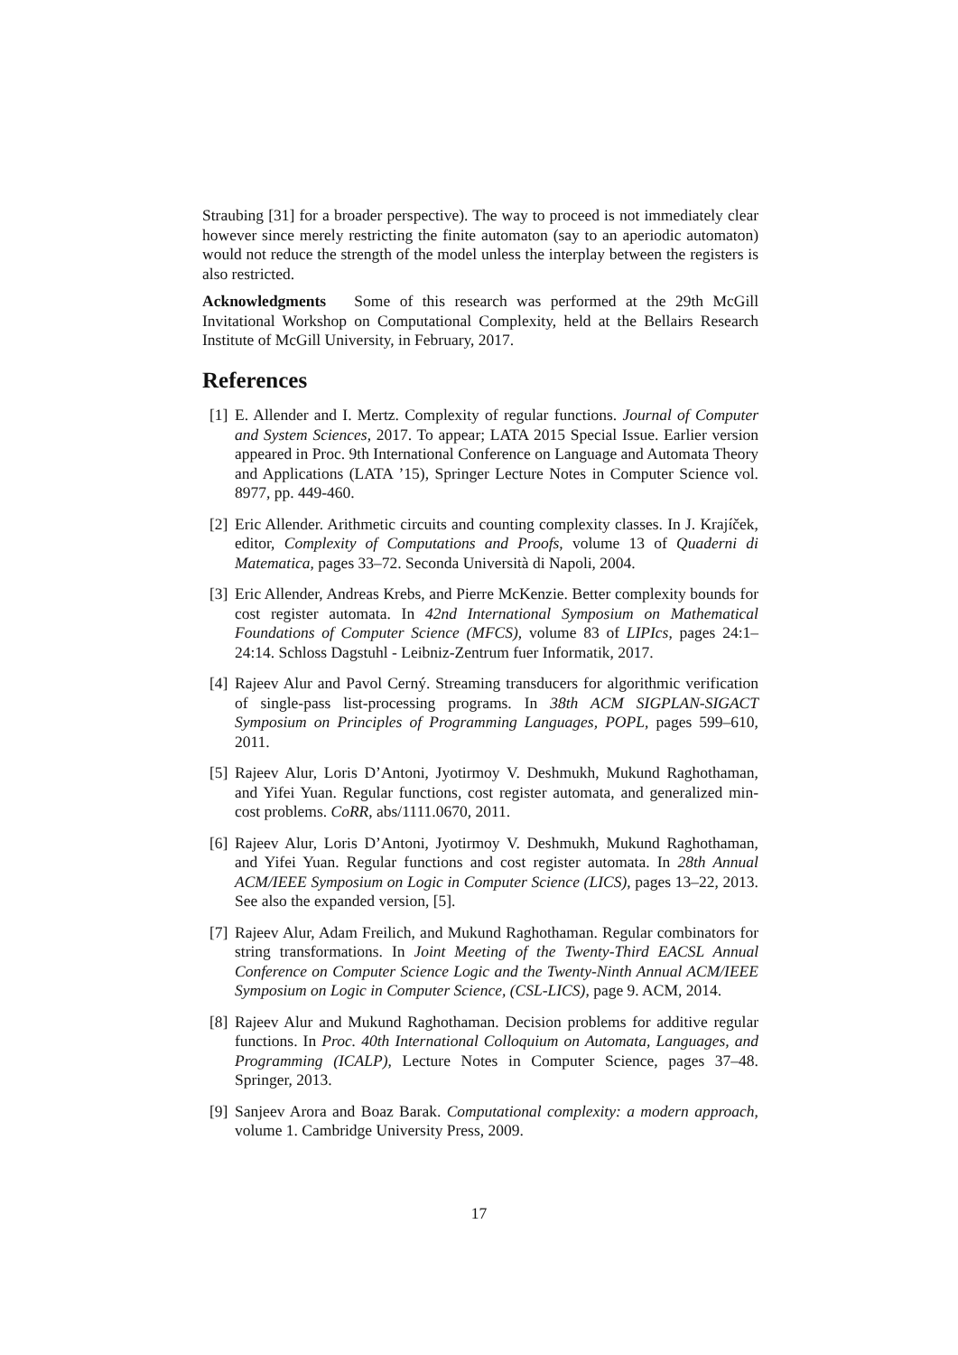Straubing [31] for a broader perspective). The way to proceed is not immediately clear however since merely restricting the finite automaton (say to an aperiodic automaton) would not reduce the strength of the model unless the interplay between the registers is also restricted.
Acknowledgments Some of this research was performed at the 29th McGill Invitational Workshop on Computational Complexity, held at the Bellairs Research Institute of McGill University, in February, 2017.
References
[1] E. Allender and I. Mertz. Complexity of regular functions. Journal of Computer and System Sciences, 2017. To appear; LATA 2015 Special Issue. Earlier version appeared in Proc. 9th International Conference on Language and Automata Theory and Applications (LATA ’15), Springer Lecture Notes in Computer Science vol. 8977, pp. 449-460.
[2] Eric Allender. Arithmetic circuits and counting complexity classes. In J. Krajíček, editor, Complexity of Computations and Proofs, volume 13 of Quaderni di Matematica, pages 33–72. Seconda Università di Napoli, 2004.
[3] Eric Allender, Andreas Krebs, and Pierre McKenzie. Better complexity bounds for cost register automata. In 42nd International Symposium on Mathematical Foundations of Computer Science (MFCS), volume 83 of LIPIcs, pages 24:1–24:14. Schloss Dagstuhl - Leibniz-Zentrum fuer Informatik, 2017.
[4] Rajeev Alur and Pavol Cerný. Streaming transducers for algorithmic verification of single-pass list-processing programs. In 38th ACM SIGPLAN-SIGACT Symposium on Principles of Programming Languages, POPL, pages 599–610, 2011.
[5] Rajeev Alur, Loris D’Antoni, Jyotirmoy V. Deshmukh, Mukund Raghothaman, and Yifei Yuan. Regular functions, cost register automata, and generalized min-cost problems. CoRR, abs/1111.0670, 2011.
[6] Rajeev Alur, Loris D’Antoni, Jyotirmoy V. Deshmukh, Mukund Raghothaman, and Yifei Yuan. Regular functions and cost register automata. In 28th Annual ACM/IEEE Symposium on Logic in Computer Science (LICS), pages 13–22, 2013. See also the expanded version, [5].
[7] Rajeev Alur, Adam Freilich, and Mukund Raghothaman. Regular combinators for string transformations. In Joint Meeting of the Twenty-Third EACSL Annual Conference on Computer Science Logic and the Twenty-Ninth Annual ACM/IEEE Symposium on Logic in Computer Science, (CSL-LICS), page 9. ACM, 2014.
[8] Rajeev Alur and Mukund Raghothaman. Decision problems for additive regular functions. In Proc. 40th International Colloquium on Automata, Languages, and Programming (ICALP), Lecture Notes in Computer Science, pages 37–48. Springer, 2013.
[9] Sanjeev Arora and Boaz Barak. Computational complexity: a modern approach, volume 1. Cambridge University Press, 2009.
17